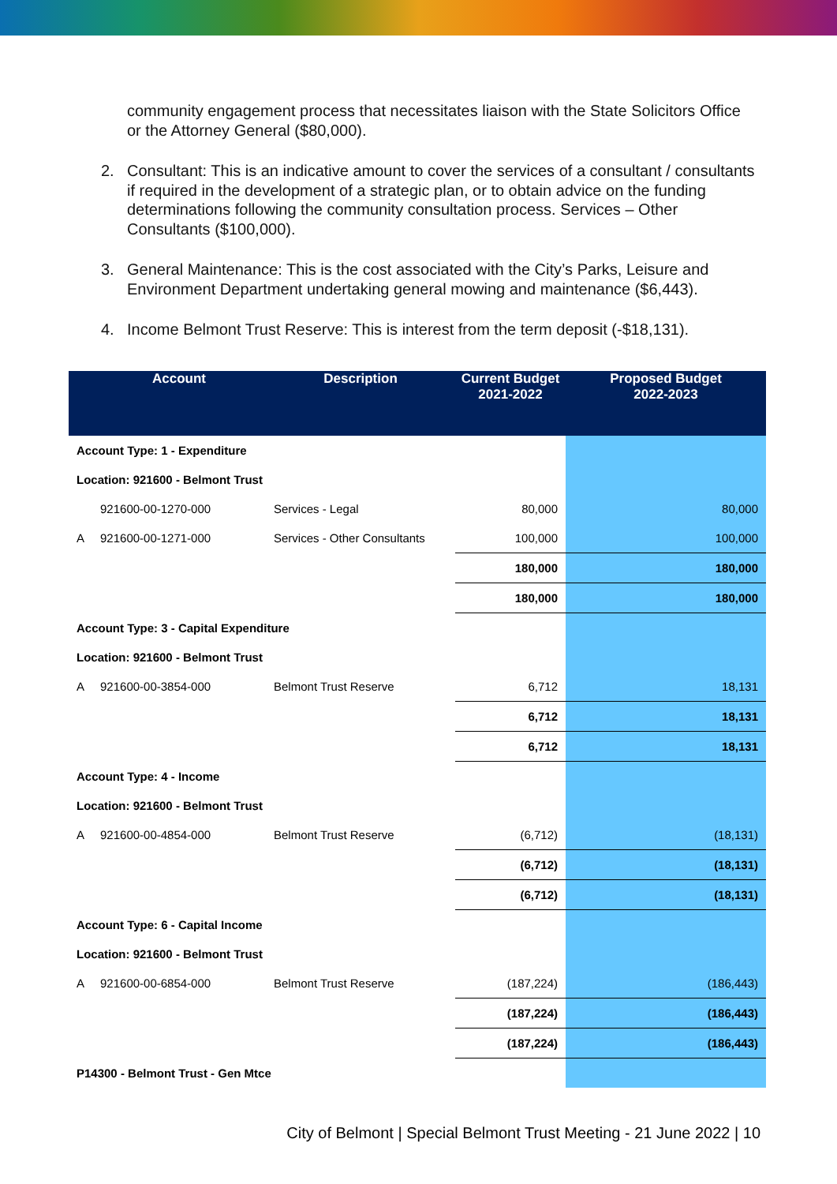community engagement process that necessitates liaison with the State Solicitors Office or the Attorney General ($80,000).
2. Consultant: This is an indicative amount to cover the services of a consultant / consultants if required in the development of a strategic plan, or to obtain advice on the funding determinations following the community consultation process. Services – Other Consultants ($100,000).
3. General Maintenance: This is the cost associated with the City’s Parks, Leisure and Environment Department undertaking general mowing and maintenance ($6,443).
4. Income Belmont Trust Reserve: This is interest from the term deposit (-$18,131).
| | Account | Description | Current Budget 2021-2022 | Proposed Budget 2022-2023 |
| --- | --- | --- | --- | --- |
| Account Type: 1 - Expenditure | | | | |
| Location: 921600 - Belmont Trust | | | | |
| | 921600-00-1270-000 | Services - Legal | 80,000 | 80,000 |
| A | 921600-00-1271-000 | Services - Other Consultants | 100,000 | 100,000 |
| | | | 180,000 | 180,000 |
| | | | 180,000 | 180,000 |
| Account Type: 3 - Capital Expenditure | | | | |
| Location: 921600 - Belmont Trust | | | | |
| A | 921600-00-3854-000 | Belmont Trust Reserve | 6,712 | 18,131 |
| | | | 6,712 | 18,131 |
| | | | 6,712 | 18,131 |
| Account Type: 4 - Income | | | | |
| Location: 921600 - Belmont Trust | | | | |
| A | 921600-00-4854-000 | Belmont Trust Reserve | (6,712) | (18,131) |
| | | | (6,712) | (18,131) |
| | | | (6,712) | (18,131) |
| Account Type: 6 - Capital Income | | | | |
| Location: 921600 - Belmont Trust | | | | |
| A | 921600-00-6854-000 | Belmont Trust Reserve | (187,224) | (186,443) |
| | | | (187,224) | (186,443) |
| | | | (187,224) | (186,443) |
| P14300 - Belmont Trust - Gen Mtce | | | | |
City of Belmont | Special Belmont Trust Meeting - 21 June 2022 | 10